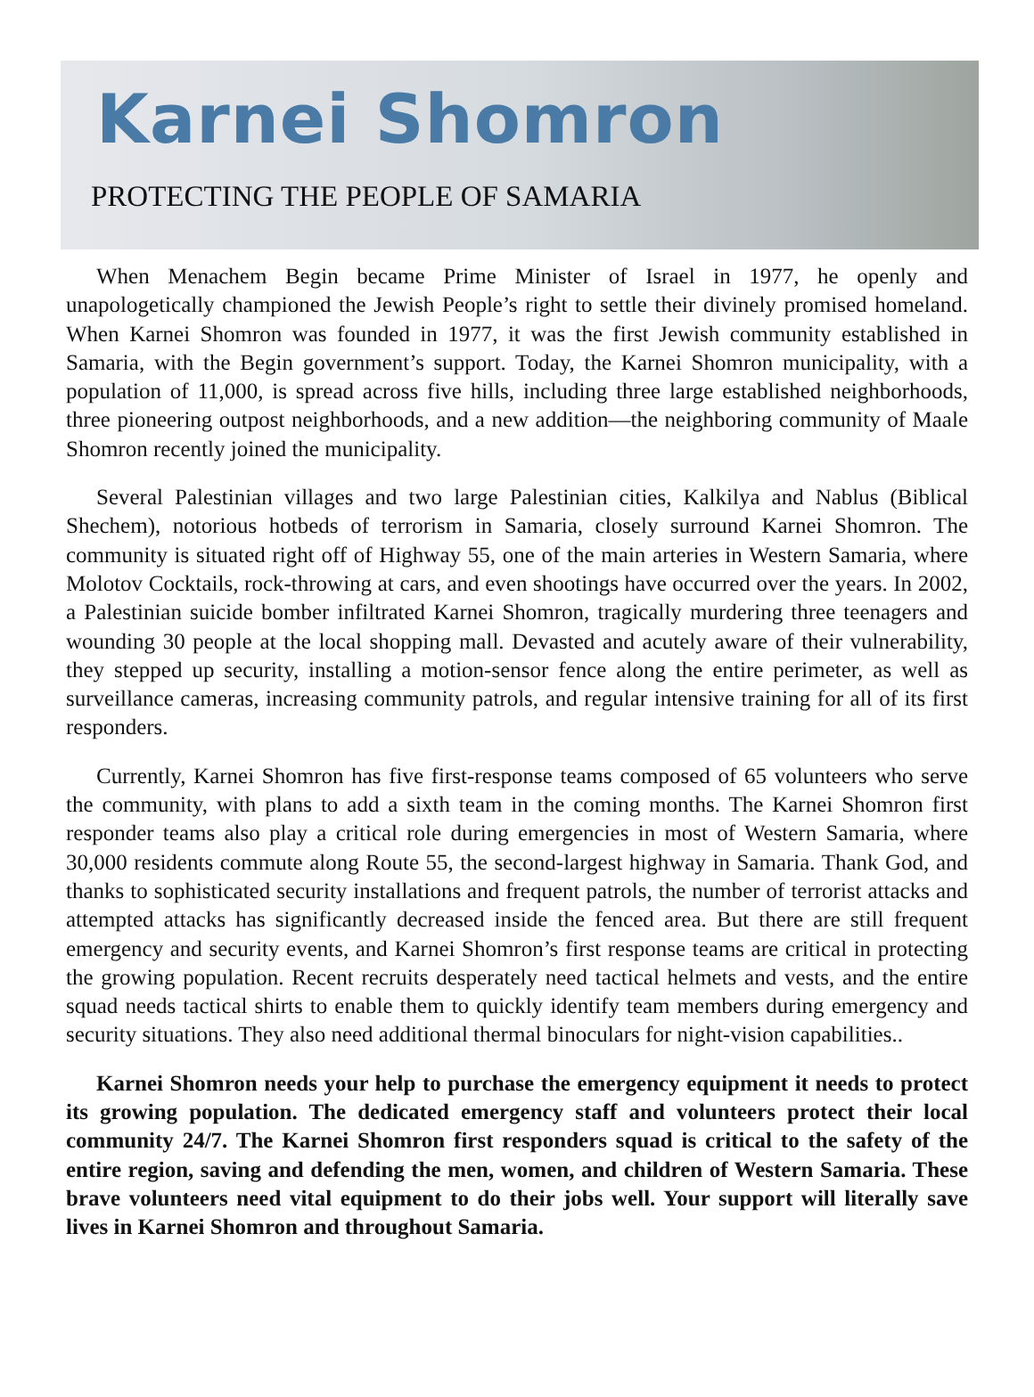Karnei Shomron
PROTECTING THE PEOPLE OF SAMARIA
When Menachem Begin became Prime Minister of Israel in 1977, he openly and unapologetically championed the Jewish People’s right to settle their divinely promised homeland. When Karnei Shomron was founded in 1977, it was the first Jewish community established in Samaria, with the Begin government’s support. Today, the Karnei Shomron municipality, with a population of 11,000, is spread across five hills, including three large established neighborhoods, three pioneering outpost neighborhoods, and a new addition—the neighboring community of Maale Shomron recently joined the municipality.
Several Palestinian villages and two large Palestinian cities, Kalkilya and Nablus (Biblical Shechem), notorious hotbeds of terrorism in Samaria, closely surround Karnei Shomron. The community is situated right off of Highway 55, one of the main arteries in Western Samaria, where Molotov Cocktails, rock-throwing at cars, and even shootings have occurred over the years. In 2002, a Palestinian suicide bomber infiltrated Karnei Shomron, tragically murdering three teenagers and wounding 30 people at the local shopping mall. Devasted and acutely aware of their vulnerability, they stepped up security, installing a motion-sensor fence along the entire perimeter, as well as surveillance cameras, increasing community patrols, and regular intensive training for all of its first responders.
Currently, Karnei Shomron has five first-response teams composed of 65 volunteers who serve the community, with plans to add a sixth team in the coming months. The Karnei Shomron first responder teams also play a critical role during emergencies in most of Western Samaria, where 30,000 residents commute along Route 55, the second-largest highway in Samaria. Thank God, and thanks to sophisticated security installations and frequent patrols, the number of terrorist attacks and attempted attacks has significantly decreased inside the fenced area. But there are still frequent emergency and security events, and Karnei Shomron’s first response teams are critical in protecting the growing population. Recent recruits desperately need tactical helmets and vests, and the entire squad needs tactical shirts to enable them to quickly identify team members during emergency and security situations. They also need additional thermal binoculars for night-vision capabilities..
Karnei Shomron needs your help to purchase the emergency equipment it needs to protect its growing population. The dedicated emergency staff and volunteers protect their local community 24/7. The Karnei Shomron first responders squad is critical to the safety of the entire region, saving and defending the men, women, and children of Western Samaria. These brave volunteers need vital equipment to do their jobs well. Your support will literally save lives in Karnei Shomron and throughout Samaria.